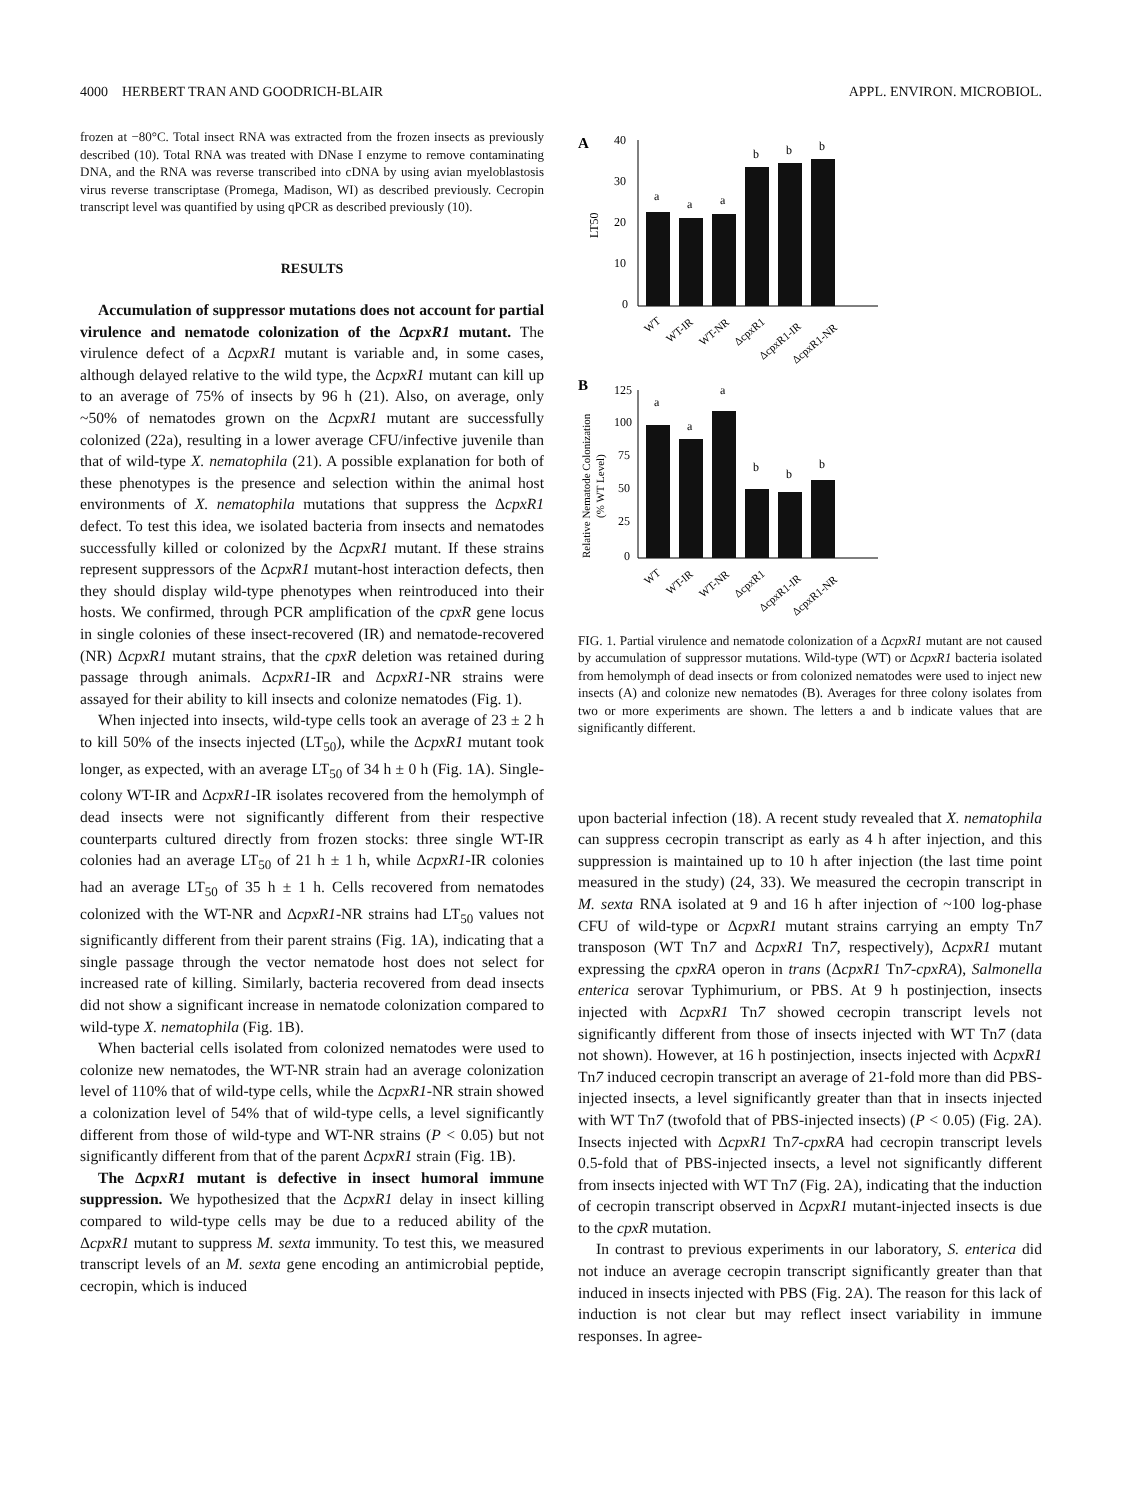4000 HERBERT TRAN AND GOODRICH-BLAIR APPL. ENVIRON. MICROBIOL.
frozen at −80°C. Total insect RNA was extracted from the frozen insects as previously described (10). Total RNA was treated with DNase I enzyme to remove contaminating DNA, and the RNA was reverse transcribed into cDNA by using avian myeloblastosis virus reverse transcriptase (Promega, Madison, WI) as described previously. Cecropin transcript level was quantified by using qPCR as described previously (10).
RESULTS
Accumulation of suppressor mutations does not account for partial virulence and nematode colonization of the ΔcpxR1 mutant. The virulence defect of a ΔcpxR1 mutant is variable and, in some cases, although delayed relative to the wild type, the ΔcpxR1 mutant can kill up to an average of 75% of insects by 96 h (21). Also, on average, only ~50% of nematodes grown on the ΔcpxR1 mutant are successfully colonized (22a), resulting in a lower average CFU/infective juvenile than that of wild-type X. nematophila (21). A possible explanation for both of these phenotypes is the presence and selection within the animal host environments of X. nematophila mutations that suppress the ΔcpxR1 defect. To test this idea, we isolated bacteria from insects and nematodes successfully killed or colonized by the ΔcpxR1 mutant. If these strains represent suppressors of the ΔcpxR1 mutant-host interaction defects, then they should display wild-type phenotypes when reintroduced into their hosts. We confirmed, through PCR amplification of the cpxR gene locus in single colonies of these insect-recovered (IR) and nematode-recovered (NR) ΔcpxR1 mutant strains, that the cpxR deletion was retained during passage through animals. ΔcpxR1-IR and ΔcpxR1-NR strains were assayed for their ability to kill insects and colonize nematodes (Fig. 1).
When injected into insects, wild-type cells took an average of 23 ± 2 h to kill 50% of the insects injected (LT<sub>50</sub>), while the ΔcpxR1 mutant took longer, as expected, with an average LT<sub>50</sub> of 34 h ± 0 h (Fig. 1A). Single-colony WT-IR and ΔcpxR1-IR isolates recovered from the hemolymph of dead insects were not significantly different from their respective counterparts cultured directly from frozen stocks: three single WT-IR colonies had an average LT<sub>50</sub> of 21 h ± 1 h, while ΔcpxR1-IR colonies had an average LT<sub>50</sub> of 35 h ± 1 h. Cells recovered from nematodes colonized with the WT-NR and ΔcpxR1-NR strains had LT<sub>50</sub> values not significantly different from their parent strains (Fig. 1A), indicating that a single passage through the vector nematode host does not select for increased rate of killing. Similarly, bacteria recovered from dead insects did not show a significant increase in nematode colonization compared to wild-type X. nematophila (Fig. 1B).
When bacterial cells isolated from colonized nematodes were used to colonize new nematodes, the WT-NR strain had an average colonization level of 110% that of wild-type cells, while the ΔcpxR1-NR strain showed a colonization level of 54% that of wild-type cells, a level significantly different from those of wild-type and WT-NR strains (P < 0.05) but not significantly different from that of the parent ΔcpxR1 strain (Fig. 1B).
The ΔcpxR1 mutant is defective in insect humoral immune suppression. We hypothesized that the ΔcpxR1 delay in insect killing compared to wild-type cells may be due to a reduced ability of the ΔcpxR1 mutant to suppress M. sexta immunity. To test this, we measured transcript levels of an M. sexta gene encoding an antimicrobial peptide, cecropin, which is induced
A
40
30
20
10
0
LT50
a
a
a
b
b
b
WT
WT-IR
WT-NR
ΔcpxR1
ΔcpxR1-IR
ΔcpxR1-NR
B
125
100
75
50
25
0
Relative Nematode Colonization
(% WT Level)
a
a
a
b
b
b
WT
WT-IR
WT-NR
ΔcpxR1
ΔcpxR1-IR
ΔcpxR1-NR
FIG. 1. Partial virulence and nematode colonization of a ΔcpxR1 mutant are not caused by accumulation of suppressor mutations. Wild-type (WT) or ΔcpxR1 bacteria isolated from hemolymph of dead insects or from colonized nematodes were used to inject new insects (A) and colonize new nematodes (B). Averages for three colony isolates from two or more experiments are shown. The letters a and b indicate values that are significantly different.
upon bacterial infection (18). A recent study revealed that X. nematophila can suppress cecropin transcript as early as 4 h after injection, and this suppression is maintained up to 10 h after injection (the last time point measured in the study) (24, 33). We measured the cecropin transcript in M. sexta RNA isolated at 9 and 16 h after injection of ~100 log-phase CFU of wild-type or ΔcpxR1 mutant strains carrying an empty Tn7 transposon (WT Tn7 and ΔcpxR1 Tn7, respectively), ΔcpxR1 mutant expressing the cpxRA operon in trans (ΔcpxR1 Tn7-cpxRA), Salmonella enterica serovar Typhimurium, or PBS. At 9 h postinjection, insects injected with ΔcpxR1 Tn7 showed cecropin transcript levels not significantly different from those of insects injected with WT Tn7 (data not shown). However, at 16 h postinjection, insects injected with ΔcpxR1 Tn7 induced cecropin transcript an average of 21-fold more than did PBS-injected insects, a level significantly greater than that in insects injected with WT Tn7 (twofold that of PBS-injected insects) (P < 0.05) (Fig. 2A). Insects injected with ΔcpxR1 Tn7-cpxRA had cecropin transcript levels 0.5-fold that of PBS-injected insects, a level not significantly different from insects injected with WT Tn7 (Fig. 2A), indicating that the induction of cecropin transcript observed in ΔcpxR1 mutant-injected insects is due to the cpxR mutation.
In contrast to previous experiments in our laboratory, S. enterica did not induce an average cecropin transcript significantly greater than that induced in insects injected with PBS (Fig. 2A). The reason for this lack of induction is not clear but may reflect insect variability in immune responses. In agree-